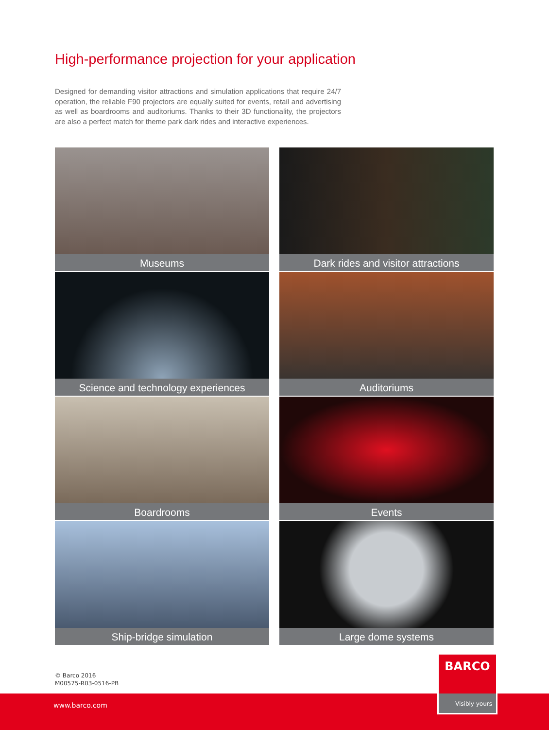High-performance projection for your application
Designed for demanding visitor attractions and simulation applications that require 24/7 operation, the reliable F90 projectors are equally suited for events, retail and advertising as well as boardrooms and auditoriums. Thanks to their 3D functionality, the projectors are also a perfect match for theme park dark rides and interactive experiences.
Museums
Dark rides and visitor attractions
Science and technology experiences
Auditoriums
Boardrooms
Events
Ship-bridge simulation
Large dome systems
© Barco 2016
M00575-R03-0516-PB
www.barco.com
BARCO
Visibly yours